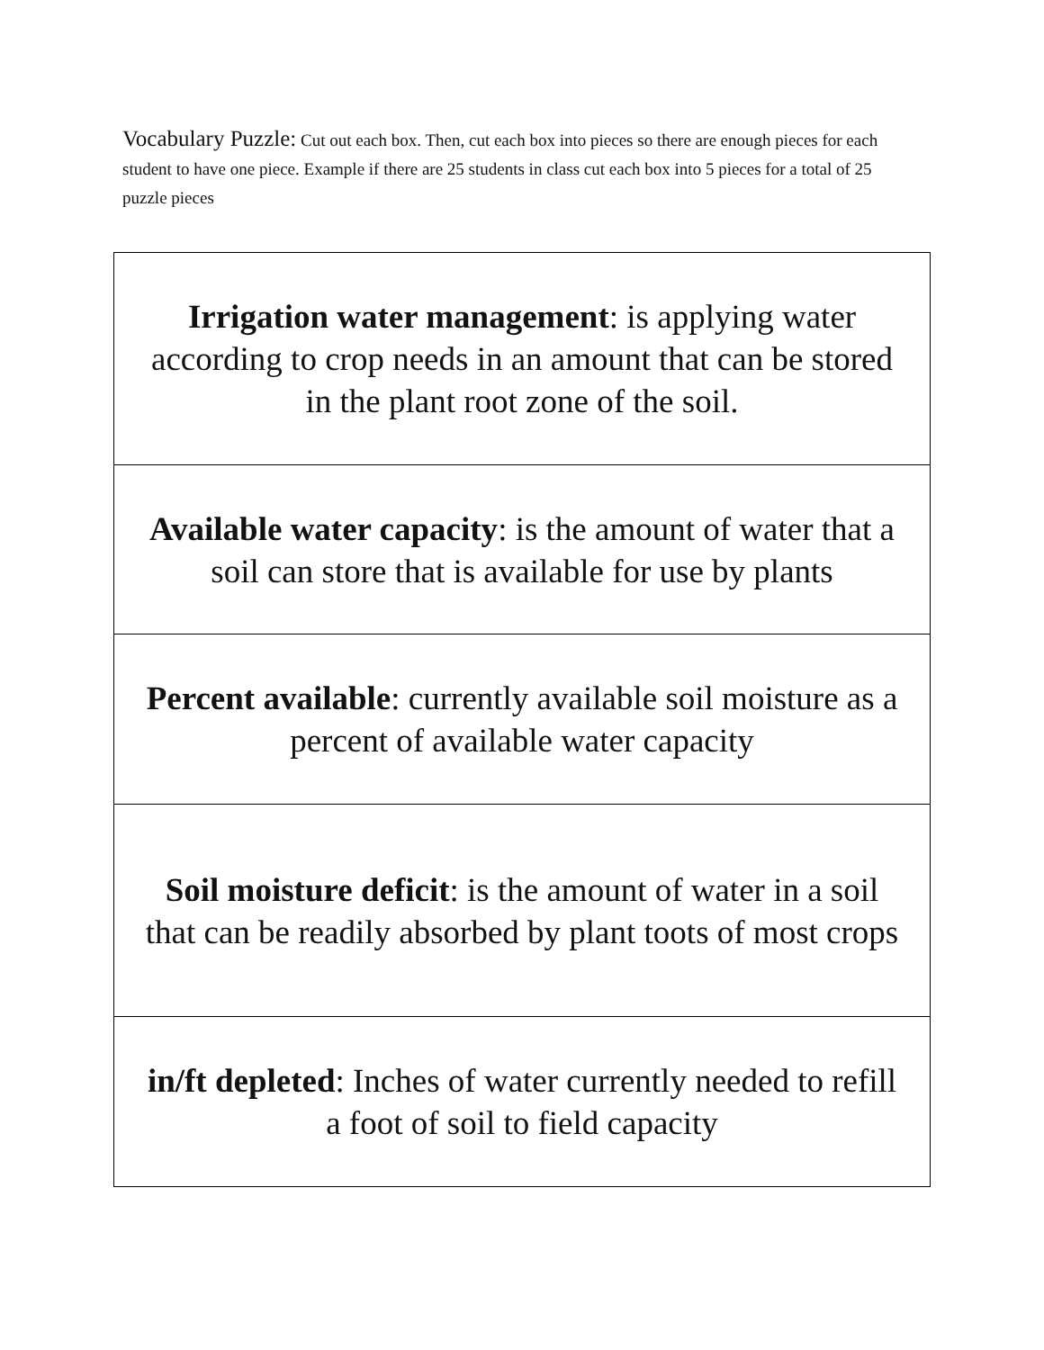Vocabulary Puzzle: Cut out each box. Then, cut each box into pieces so there are enough pieces for each student to have one piece. Example if there are 25 students in class cut each box into 5 pieces for a total of 25 puzzle pieces
| Irrigation water management : is applying water according to crop needs in an amount that can be stored in the plant root zone of the soil. |
| Available water capacity : is the amount of water that a soil can store that is available for use by plants |
| Percent available : currently available soil moisture as a percent of available water capacity |
| Soil moisture deficit : is the amount of water in a soil that can be readily absorbed by plant toots of most crops |
| in/ft depleted : Inches of water currently needed to refill a foot of soil to field capacity |